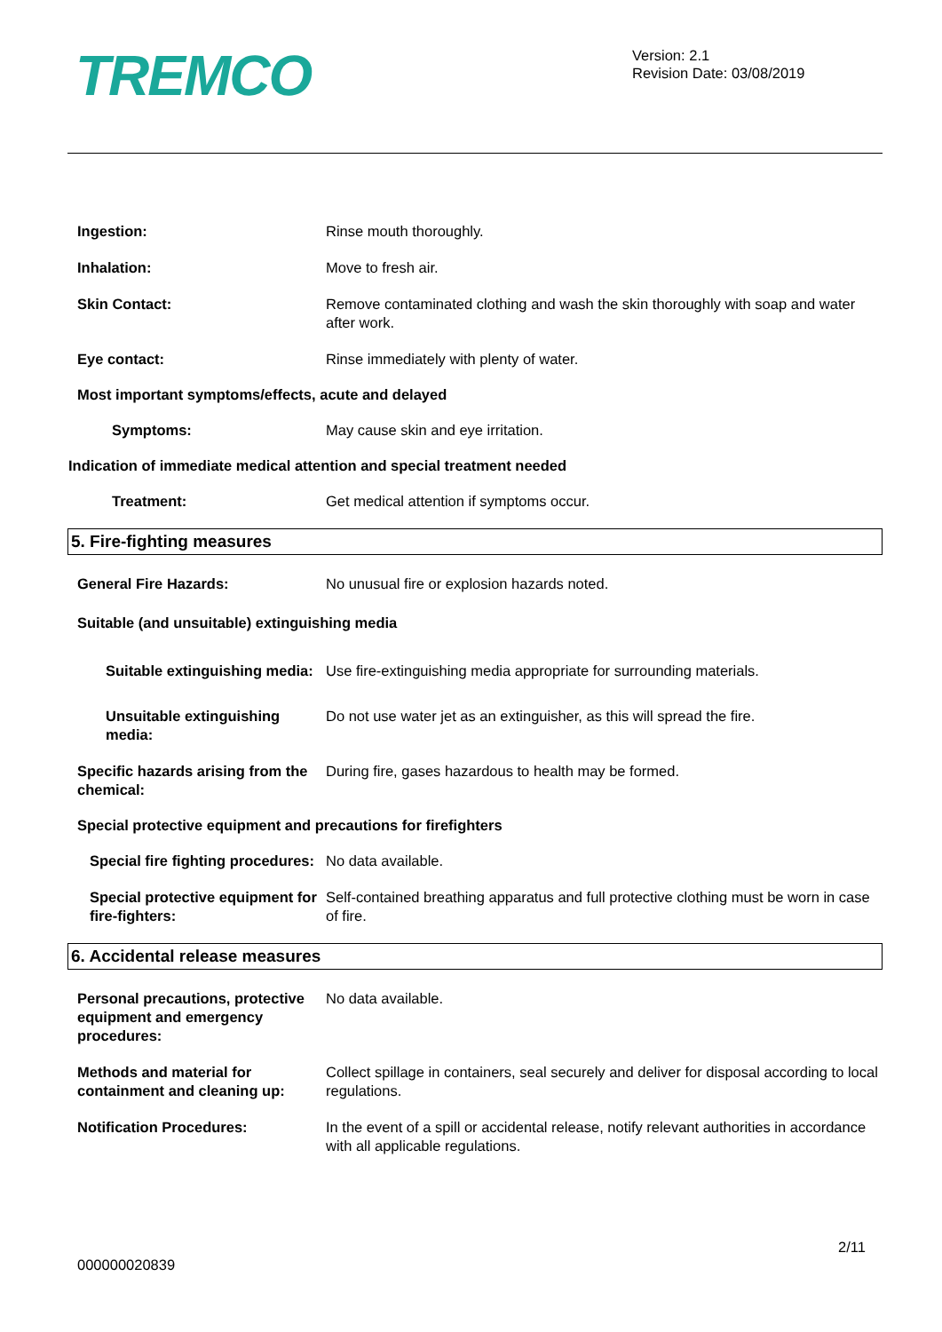TREMCO
Version: 2.1
Revision Date: 03/08/2019
Ingestion: Rinse mouth thoroughly.
Inhalation: Move to fresh air.
Skin Contact: Remove contaminated clothing and wash the skin thoroughly with soap and water after work.
Eye contact: Rinse immediately with plenty of water.
Most important symptoms/effects, acute and delayed
Symptoms: May cause skin and eye irritation.
Indication of immediate medical attention and special treatment needed
Treatment: Get medical attention if symptoms occur.
5. Fire-fighting measures
General Fire Hazards: No unusual fire or explosion hazards noted.
Suitable (and unsuitable) extinguishing media
Suitable extinguishing media: Use fire-extinguishing media appropriate for surrounding materials.
Unsuitable extinguishing media:
Do not use water jet as an extinguisher, as this will spread the fire.
Specific hazards arising from the chemical:
During fire, gases hazardous to health may be formed.
Special protective equipment and precautions for firefighters
Special fire fighting procedures:
No data available.
Special protective equipment for fire-fighters:
Self-contained breathing apparatus and full protective clothing must be worn in case of fire.
6. Accidental release measures
Personal precautions, protective equipment and emergency procedures:
No data available.
Methods and material for containment and cleaning up:
Collect spillage in containers, seal securely and deliver for disposal according to local regulations.
Notification Procedures: In the event of a spill or accidental release, notify relevant authorities in accordance with all applicable regulations.
2/11
000000020839